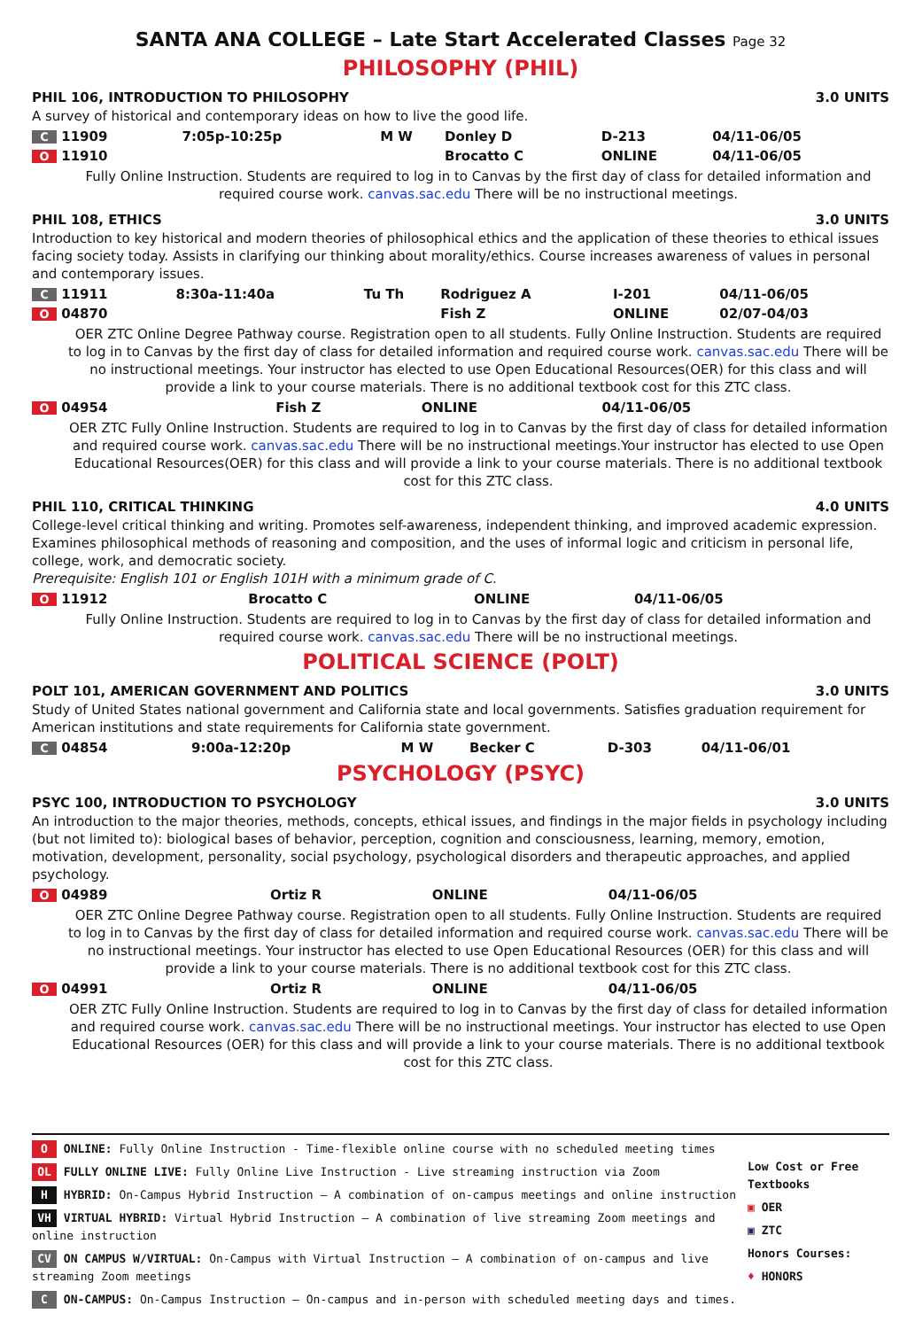SANTA ANA COLLEGE – Late Start Accelerated Classes Page 32
PHILOSOPHY (PHIL)
PHIL 106, INTRODUCTION TO PHILOSOPHY 3.0 UNITS
A survey of historical and contemporary ideas on how to live the good life.
| C 11909 | 7:05p-10:25p | M W | Donley D | D-213 | 04/11-06/05 |
| O 11910 | | | Brocatto C | ONLINE | 04/11-06/05 |
Fully Online Instruction. Students are required to log in to Canvas by the first day of class for detailed information and required course work. canvas.sac.edu There will be no instructional meetings.
PHIL 108, ETHICS 3.0 UNITS
Introduction to key historical and modern theories of philosophical ethics and the application of these theories to ethical issues facing society today. Assists in clarifying our thinking about morality/ethics. Course increases awareness of values in personal and contemporary issues.
| C 11911 | 8:30a-11:40a | Tu Th | Rodriguez A | I-201 | 04/11-06/05 |
| O 04870 | | | Fish Z | ONLINE | 02/07-04/03 |
OER ZTC Online Degree Pathway course. Registration open to all students. Fully Online Instruction. Students are required to log in to Canvas by the first day of class for detailed information and required course work. canvas.sac.edu There will be no instructional meetings. Your instructor has elected to use Open Educational Resources(OER) for this class and will provide a link to your course materials. There is no additional textbook cost for this ZTC class.
| O 04954 | | | Fish Z | ONLINE | 04/11-06/05 |
OER ZTC Fully Online Instruction. Students are required to log in to Canvas by the first day of class for detailed information and required course work. canvas.sac.edu There will be no instructional meetings.Your instructor has elected to use Open Educational Resources(OER) for this class and will provide a link to your course materials. There is no additional textbook cost for this ZTC class.
PHIL 110, CRITICAL THINKING 4.0 UNITS
College-level critical thinking and writing. Promotes self-awareness, independent thinking, and improved academic expression. Examines philosophical methods of reasoning and composition, and the uses of informal logic and criticism in personal life, college, work, and democratic society.
Prerequisite: English 101 or English 101H with a minimum grade of C.
| O 11912 | | | Brocatto C | ONLINE | 04/11-06/05 |
Fully Online Instruction. Students are required to log in to Canvas by the first day of class for detailed information and required course work. canvas.sac.edu There will be no instructional meetings.
POLITICAL SCIENCE (POLT)
POLT 101, AMERICAN GOVERNMENT AND POLITICS 3.0 UNITS
Study of United States national government and California state and local governments. Satisfies graduation requirement for American institutions and state requirements for California state government.
| C 04854 | 9:00a-12:20p | M W | Becker C | D-303 | 04/11-06/01 |
PSYCHOLOGY (PSYC)
PSYC 100, INTRODUCTION TO PSYCHOLOGY 3.0 UNITS
An introduction to the major theories, methods, concepts, ethical issues, and findings in the major fields in psychology including (but not limited to): biological bases of behavior, perception, cognition and consciousness, learning, memory, emotion, motivation, development, personality, social psychology, psychological disorders and therapeutic approaches, and applied psychology.
| O 04989 | | | Ortiz R | ONLINE | 04/11-06/05 |
OER ZTC Online Degree Pathway course. Registration open to all students. Fully Online Instruction. Students are required to log in to Canvas by the first day of class for detailed information and required course work. canvas.sac.edu There will be no instructional meetings. Your instructor has elected to use Open Educational Resources (OER) for this class and will provide a link to your course materials. There is no additional textbook cost for this ZTC class.
| O 04991 | | | Ortiz R | ONLINE | 04/11-06/05 |
OER ZTC Fully Online Instruction. Students are required to log in to Canvas by the first day of class for detailed information and required course work. canvas.sac.edu There will be no instructional meetings. Your instructor has elected to use Open Educational Resources (OER) for this class and will provide a link to your course materials. There is no additional textbook cost for this ZTC class.
O ONLINE: Fully Online Instruction - Time-flexible online course with no scheduled meeting times
OL FULLY ONLINE LIVE: Fully Online Live Instruction - Live streaming instruction via Zoom
H HYBRID: On-Campus Hybrid Instruction – A combination of on-campus meetings and online instruction
VH VIRTUAL HYBRID: Virtual Hybrid Instruction – A combination of live streaming Zoom meetings and online instruction
CV ON CAMPUS W/VIRTUAL: On-Campus with Virtual Instruction – A combination of on-campus and live streaming Zoom meetings
C ON-CAMPUS: On-Campus Instruction – On-campus and in-person with scheduled meeting days and times.
Low Cost or Free Textbooks
▣ OER
▣ ZTC
Honors Courses:
♦ HONORS